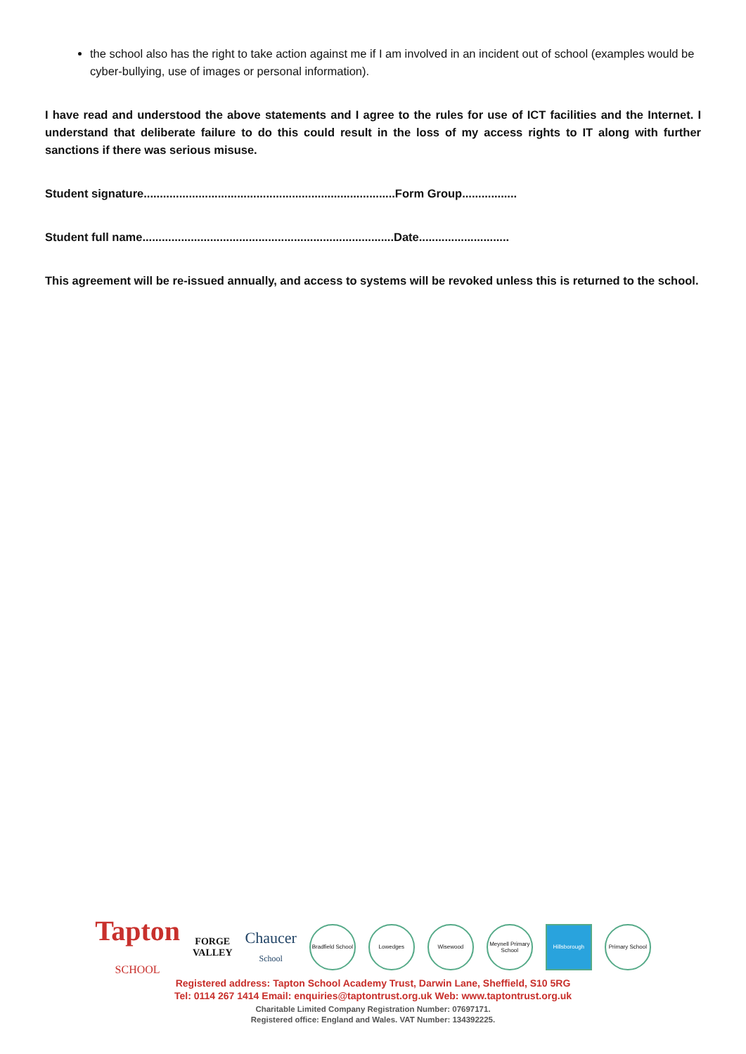the school also has the right to take action against me if I am involved in an incident out of school (examples would be cyber-bullying, use of images or personal information).
I have read and understood the above statements and I agree to the rules for use of ICT facilities and the Internet. I understand that deliberate failure to do this could result in the loss of my access rights to IT along with further sanctions if there was serious misuse.
Student signature..............................................................................Form Group.................
Student full name..............................................................................Date............................
This agreement will be re-issued annually, and access to systems will be revoked unless this is returned to the school.
Tapton
SCHOOL FORGE
VALLEY Chaucer
School Bradfield School Lowedges Wisewood Meynell Primary School Hillsborough Primary School
Registered address: Tapton School Academy Trust, Darwin Lane, Sheffield, S10 5RG
Tel: 0114 267 1414 Email: enquiries@taptontrust.org.uk Web: www.taptontrust.org.uk
Charitable Limited Company Registration Number: 07697171.
Registered office: England and Wales. VAT Number: 134392225.